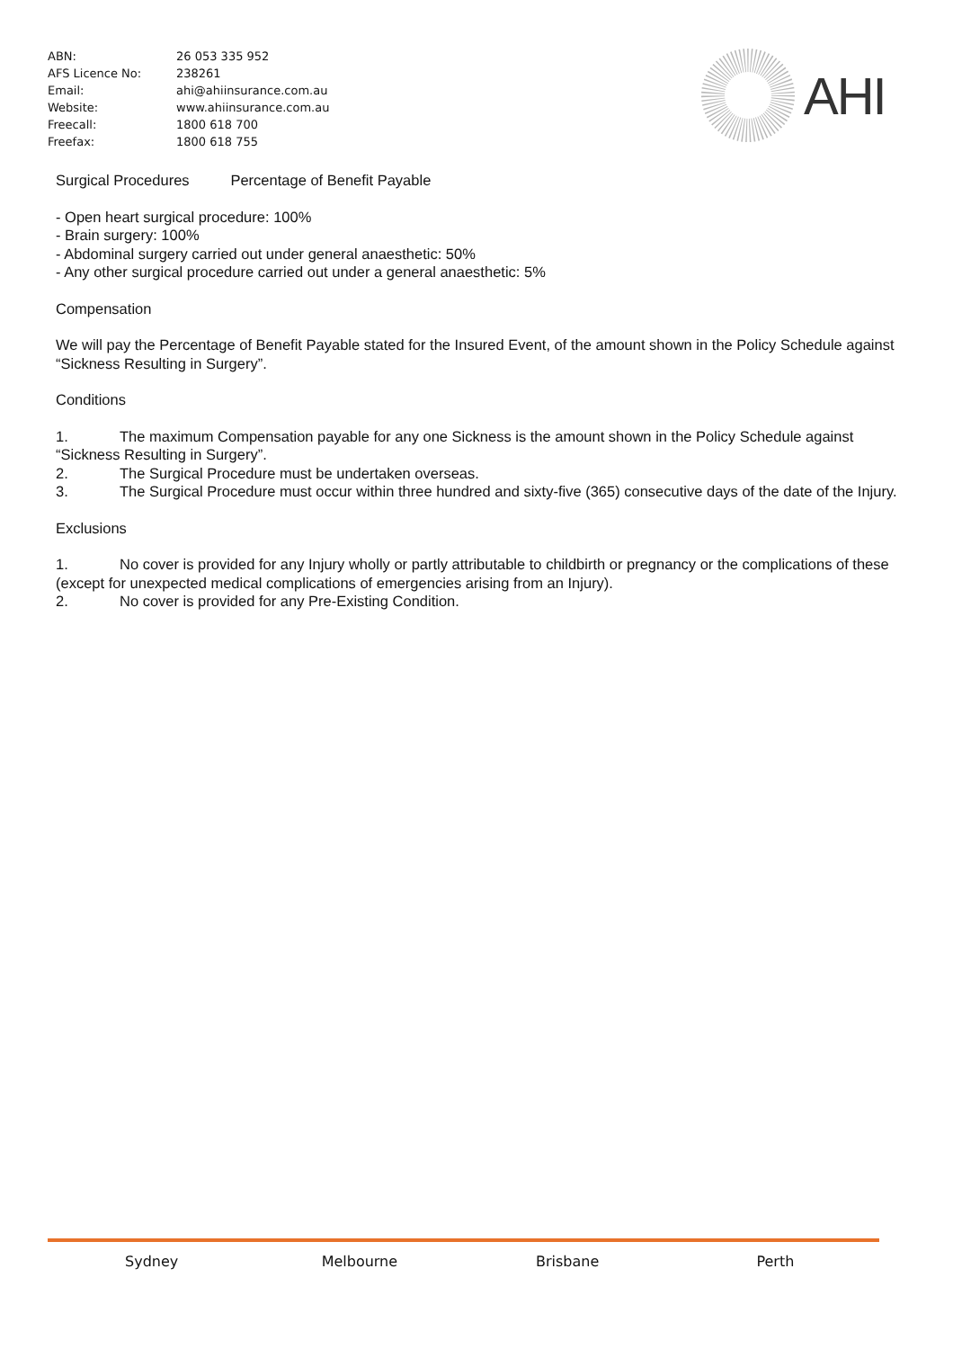| ABN: | 26 053 335 952 |
| AFS Licence No: | 238261 |
| Email: | ahi@ahiinsurance.com.au |
| Website: | www.ahiinsurance.com.au |
| Freecall: | 1800 618 700 |
| Freefax: | 1800 618 755 |
AHI
Surgical Procedures Percentage of Benefit Payable
- Open heart surgical procedure: 100%
- Brain surgery: 100%
- Abdominal surgery carried out under general anaesthetic: 50%
- Any other surgical procedure carried out under a general anaesthetic: 5%
Compensation
We will pay the Percentage of Benefit Payable stated for the Insured Event, of the amount shown in the Policy Schedule against “Sickness Resulting in Surgery”.
Conditions
1. The maximum Compensation payable for any one Sickness is the amount shown in the Policy Schedule against “Sickness Resulting in Surgery”.
2. The Surgical Procedure must be undertaken overseas.
3. The Surgical Procedure must occur within three hundred and sixty-five (365) consecutive days of the date of the Injury.
Exclusions
1. No cover is provided for any Injury wholly or partly attributable to childbirth or pregnancy or the complications of these (except for unexpected medical complications of emergencies arising from an Injury).
2. No cover is provided for any Pre-Existing Condition.
Sydney Melbourne Brisbane Perth